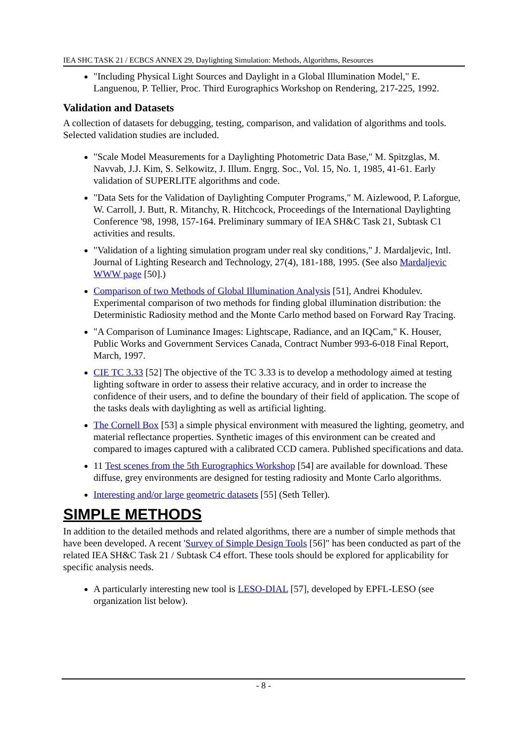IEA SHC TASK 21 / ECBCS ANNEX 29, Daylighting Simulation: Methods, Algorithms, Resources
"Including Physical Light Sources and Daylight in a Global Illumination Model," E. Languenou, P. Tellier, Proc. Third Eurographics Workshop on Rendering, 217-225, 1992.
Validation and Datasets
A collection of datasets for debugging, testing, comparison, and validation of algorithms and tools. Selected validation studies are included.
"Scale Model Measurements for a Daylighting Photometric Data Base," M. Spitzglas, M. Navvab, J.J. Kim, S. Selkowitz, J. Illum. Engrg. Soc., Vol. 15, No. 1, 1985, 41-61. Early validation of SUPERLITE algorithms and code.
"Data Sets for the Validation of Daylighting Computer Programs," M. Aizlewood, P. Laforgue, W. Carroll, J. Butt, R. Mitanchy, R. Hitchcock, Proceedings of the International Daylighting Conference '98, 1998, 157-164. Preliminary summary of IEA SH&C Task 21, Subtask C1 activities and results.
"Validation of a lighting simulation program under real sky conditions," J. Mardaljevic, Intl. Journal of Lighting Research and Technology, 27(4), 181-188, 1995. (See also Mardaljevic WWW page [50].)
Comparison of two Methods of Global Illumination Analysis [51], Andrei Khodulev. Experimental comparison of two methods for finding global illumination distribution: the Deterministic Radiosity method and the Monte Carlo method based on Forward Ray Tracing.
"A Comparison of Luminance Images: Lightscape, Radiance, and an IQCam," K. Houser, Public Works and Government Services Canada, Contract Number 993-6-018 Final Report, March, 1997.
CIE TC 3.33 [52] The objective of the TC 3.33 is to develop a methodology aimed at testing lighting software in order to assess their relative accuracy, and in order to increase the confidence of their users, and to define the boundary of their field of application. The scope of the tasks deals with daylighting as well as artificial lighting.
The Cornell Box [53] a simple physical environment with measured the lighting, geometry, and material reflectance properties. Synthetic images of this environment can be created and compared to images captured with a calibrated CCD camera. Published specifications and data.
11 Test scenes from the 5th Eurographics Workshop [54] are available for download. These diffuse, grey environments are designed for testing radiosity and Monte Carlo algorithms.
Interesting and/or large geometric datasets [55] (Seth Teller).
SIMPLE METHODS
In addition to the detailed methods and related algorithms, there are a number of simple methods that have been developed. A recent 'Survey of Simple Design Tools [56]" has been conducted as part of the related IEA SH&C Task 21 / Subtask C4 effort. These tools should be explored for applicability for specific analysis needs.
A particularly interesting new tool is LESO-DIAL [57], developed by EPFL-LESO (see organization list below).
- 8 -